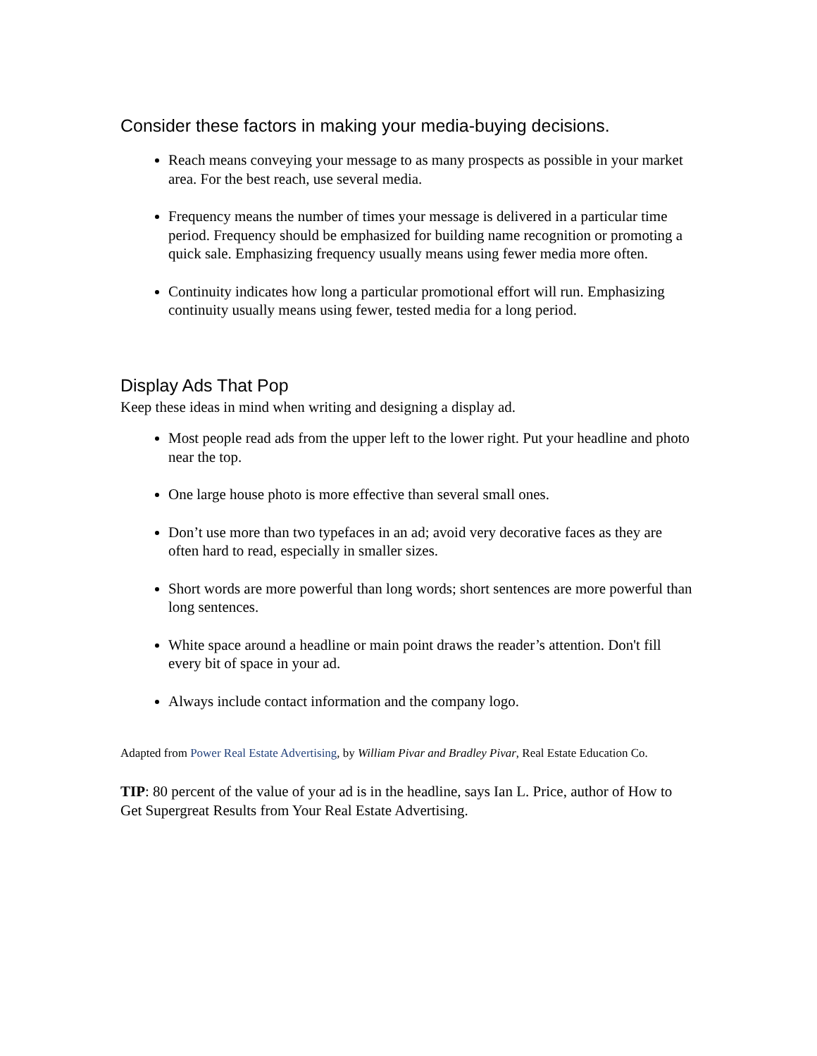Consider these factors in making your media-buying decisions.
Reach means conveying your message to as many prospects as possible in your market area. For the best reach, use several media.
Frequency means the number of times your message is delivered in a particular time period. Frequency should be emphasized for building name recognition or promoting a quick sale. Emphasizing frequency usually means using fewer media more often.
Continuity indicates how long a particular promotional effort will run. Emphasizing continuity usually means using fewer, tested media for a long period.
Display Ads That Pop
Keep these ideas in mind when writing and designing a display ad.
Most people read ads from the upper left to the lower right. Put your headline and photo near the top.
One large house photo is more effective than several small ones.
Don’t use more than two typefaces in an ad; avoid very decorative faces as they are often hard to read, especially in smaller sizes.
Short words are more powerful than long words; short sentences are more powerful than long sentences.
White space around a headline or main point draws the reader’s attention. Don't fill every bit of space in your ad.
Always include contact information and the company logo.
Adapted from Power Real Estate Advertising, by William Pivar and Bradley Pivar, Real Estate Education Co.
TIP: 80 percent of the value of your ad is in the headline, says Ian L. Price, author of How to Get Supergreat Results from Your Real Estate Advertising.